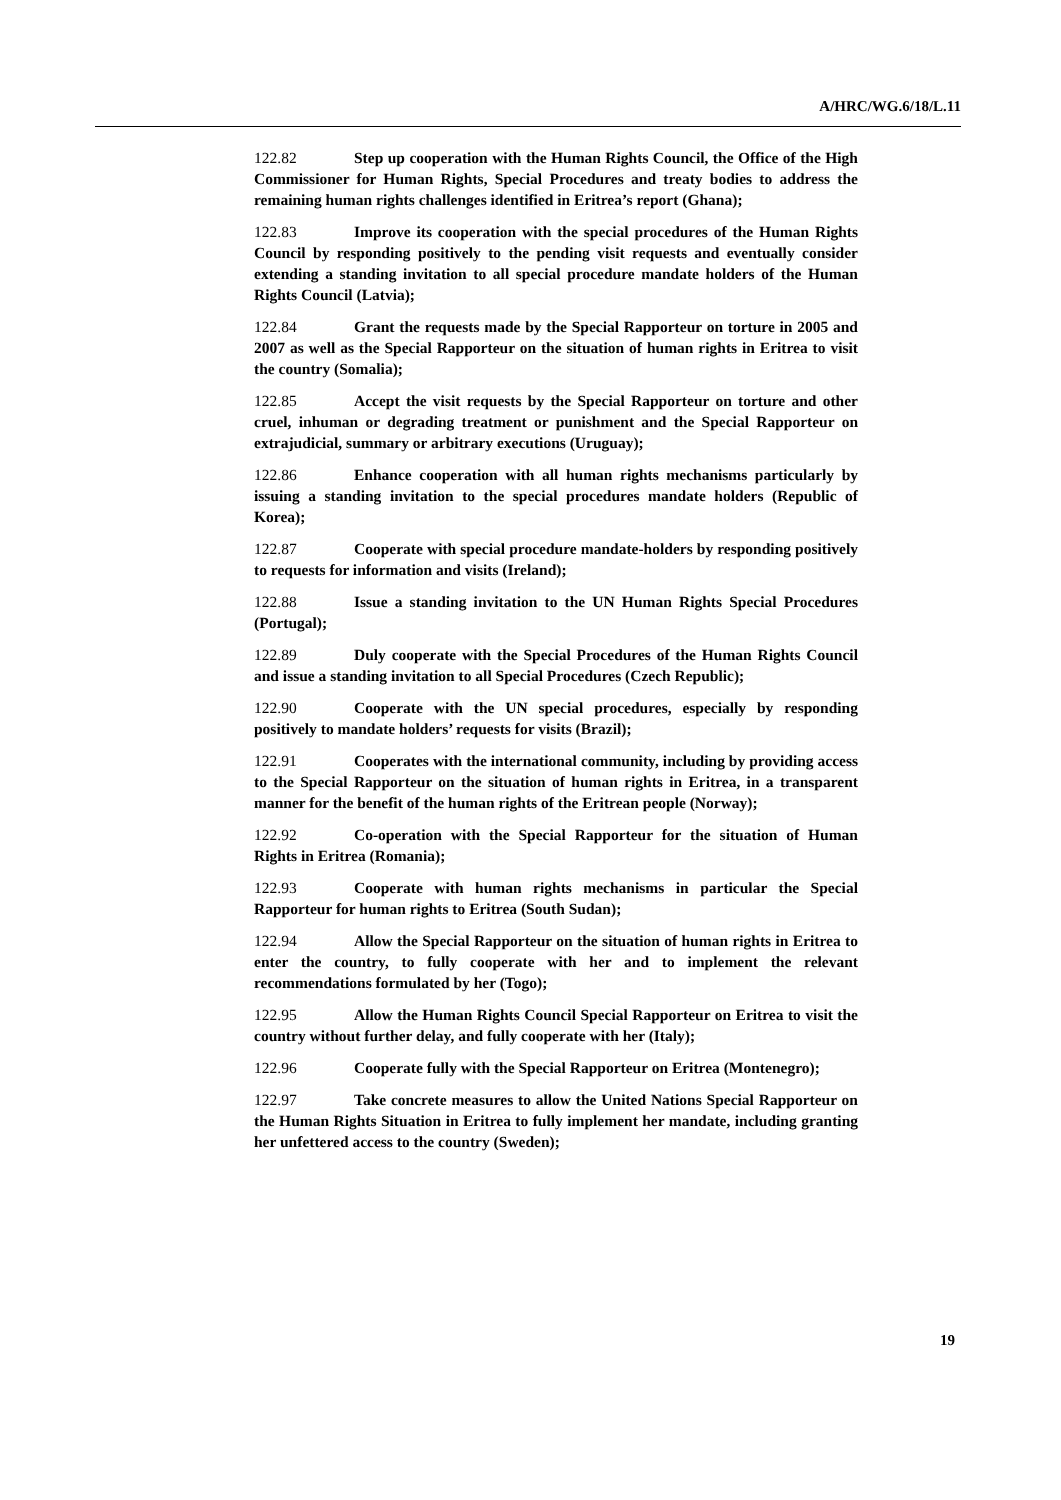A/HRC/WG.6/18/L.11
122.82 Step up cooperation with the Human Rights Council, the Office of the High Commissioner for Human Rights, Special Procedures and treaty bodies to address the remaining human rights challenges identified in Eritrea’s report (Ghana);
122.83 Improve its cooperation with the special procedures of the Human Rights Council by responding positively to the pending visit requests and eventually consider extending a standing invitation to all special procedure mandate holders of the Human Rights Council (Latvia);
122.84 Grant the requests made by the Special Rapporteur on torture in 2005 and 2007 as well as the Special Rapporteur on the situation of human rights in Eritrea to visit the country (Somalia);
122.85 Accept the visit requests by the Special Rapporteur on torture and other cruel, inhuman or degrading treatment or punishment and the Special Rapporteur on extrajudicial, summary or arbitrary executions (Uruguay);
122.86 Enhance cooperation with all human rights mechanisms particularly by issuing a standing invitation to the special procedures mandate holders (Republic of Korea);
122.87 Cooperate with special procedure mandate-holders by responding positively to requests for information and visits (Ireland);
122.88 Issue a standing invitation to the UN Human Rights Special Procedures (Portugal);
122.89 Duly cooperate with the Special Procedures of the Human Rights Council and issue a standing invitation to all Special Procedures (Czech Republic);
122.90 Cooperate with the UN special procedures, especially by responding positively to mandate holders’ requests for visits (Brazil);
122.91 Cooperates with the international community, including by providing access to the Special Rapporteur on the situation of human rights in Eritrea, in a transparent manner for the benefit of the human rights of the Eritrean people (Norway);
122.92 Co-operation with the Special Rapporteur for the situation of Human Rights in Eritrea (Romania);
122.93 Cooperate with human rights mechanisms in particular the Special Rapporteur for human rights to Eritrea (South Sudan);
122.94 Allow the Special Rapporteur on the situation of human rights in Eritrea to enter the country, to fully cooperate with her and to implement the relevant recommendations formulated by her (Togo);
122.95 Allow the Human Rights Council Special Rapporteur on Eritrea to visit the country without further delay, and fully cooperate with her (Italy);
122.96 Cooperate fully with the Special Rapporteur on Eritrea (Montenegro);
122.97 Take concrete measures to allow the United Nations Special Rapporteur on the Human Rights Situation in Eritrea to fully implement her mandate, including granting her unfettered access to the country (Sweden);
19